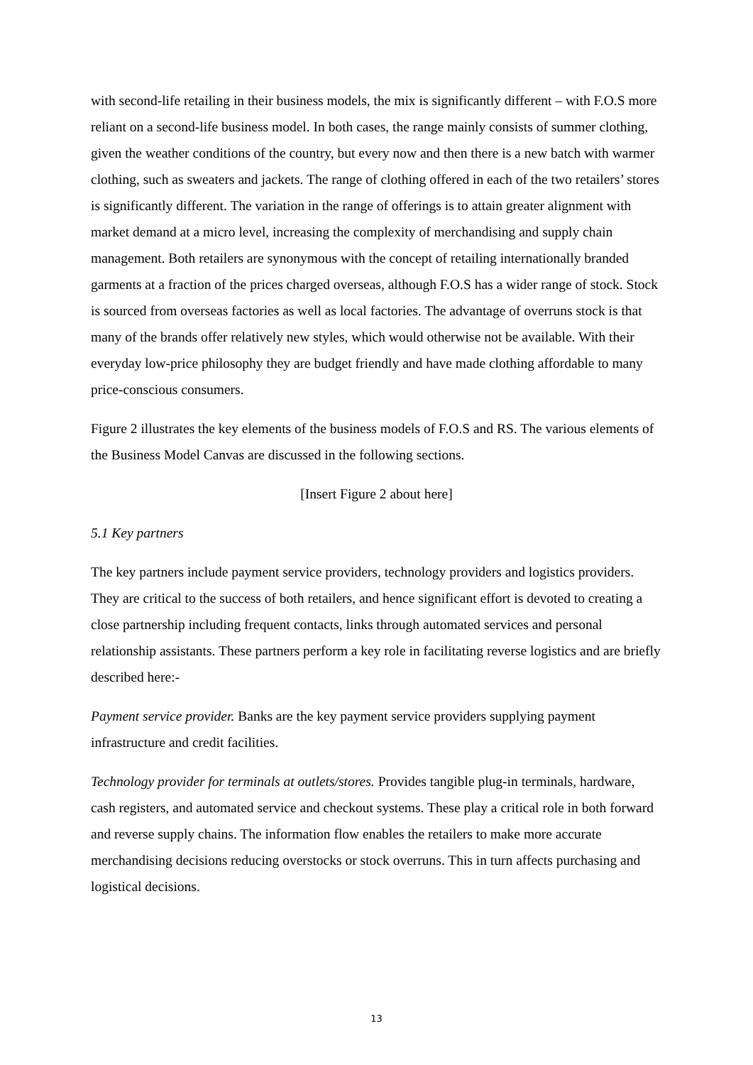with second-life retailing in their business models, the mix is significantly different – with F.O.S more reliant on a second-life business model. In both cases, the range mainly consists of summer clothing, given the weather conditions of the country, but every now and then there is a new batch with warmer clothing, such as sweaters and jackets. The range of clothing offered in each of the two retailers’ stores is significantly different. The variation in the range of offerings is to attain greater alignment with market demand at a micro level, increasing the complexity of merchandising and supply chain management. Both retailers are synonymous with the concept of retailing internationally branded garments at a fraction of the prices charged overseas, although F.O.S has a wider range of stock. Stock is sourced from overseas factories as well as local factories. The advantage of overruns stock is that many of the brands offer relatively new styles, which would otherwise not be available. With their everyday low-price philosophy they are budget friendly and have made clothing affordable to many price-conscious consumers.
Figure 2 illustrates the key elements of the business models of F.O.S and RS. The various elements of the Business Model Canvas are discussed in the following sections.
[Insert Figure 2 about here]
5.1 Key partners
The key partners include payment service providers, technology providers and logistics providers. They are critical to the success of both retailers, and hence significant effort is devoted to creating a close partnership including frequent contacts, links through automated services and personal relationship assistants. These partners perform a key role in facilitating reverse logistics and are briefly described here:-
Payment service provider. Banks are the key payment service providers supplying payment infrastructure and credit facilities.
Technology provider for terminals at outlets/stores. Provides tangible plug-in terminals, hardware, cash registers, and automated service and checkout systems. These play a critical role in both forward and reverse supply chains. The information flow enables the retailers to make more accurate merchandising decisions reducing overstocks or stock overruns. This in turn affects purchasing and logistical decisions.
13